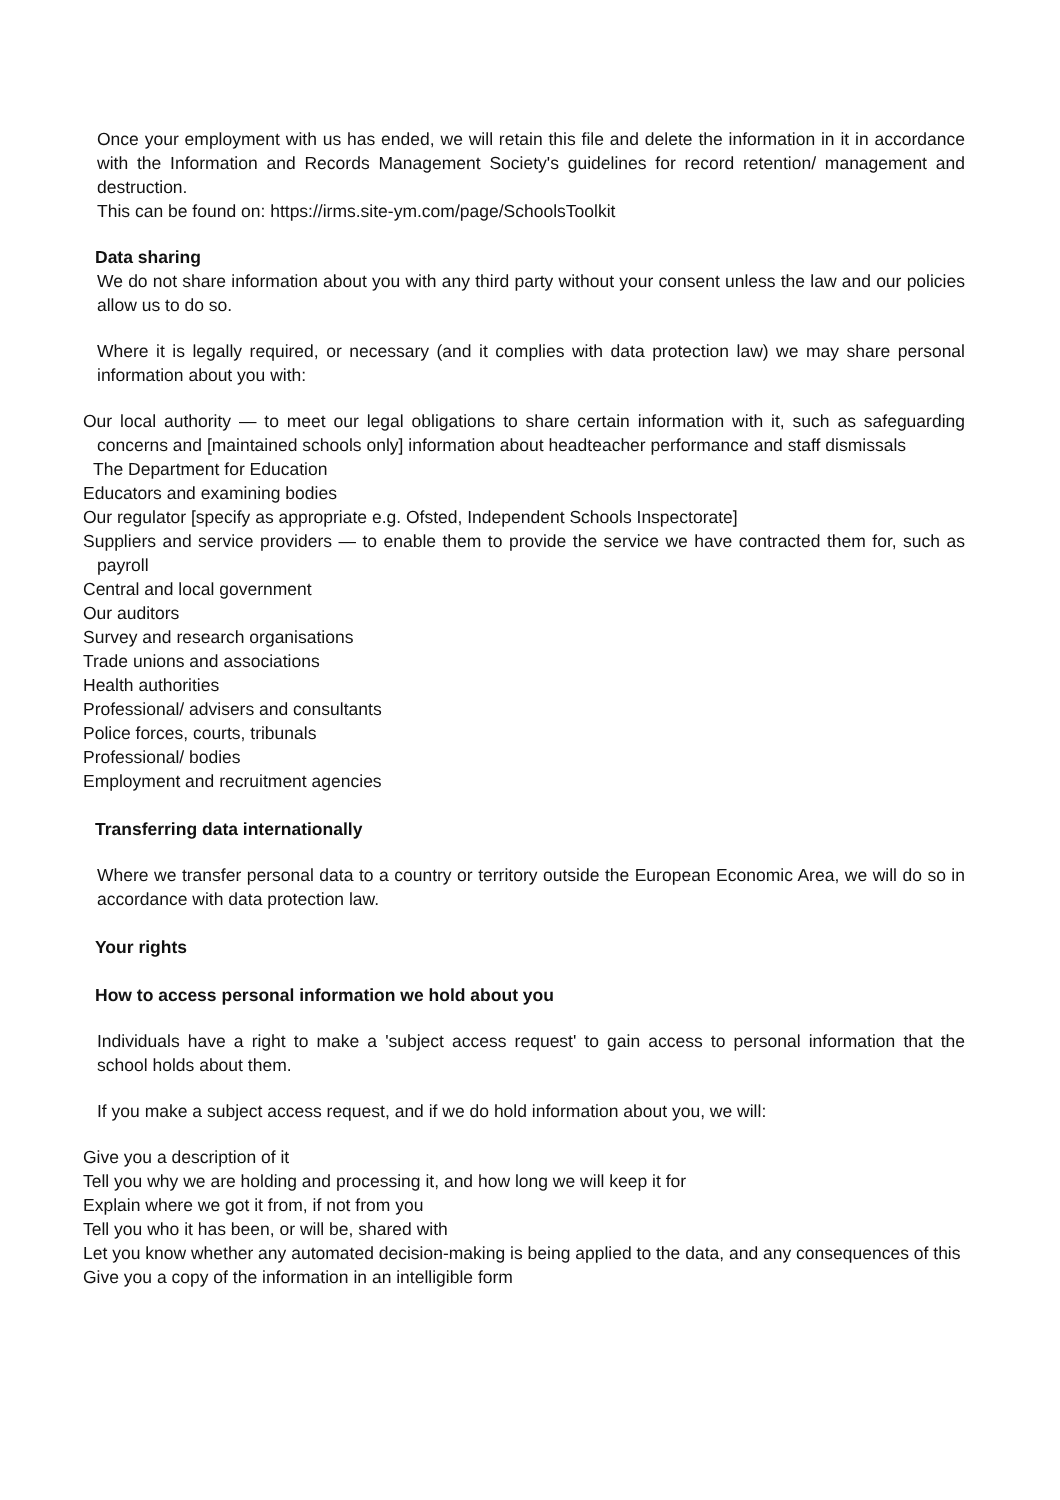Once your employment with us has ended, we will retain this file and delete the information in it in accordance with the Information and Records Management Society's guidelines for record retention/ management and destruction.
This can be found on: https://irms.site-ym.com/page/SchoolsToolkit
Data sharing
We do not share information about you with any third party without your consent unless the law and our policies allow us to do so.
Where it is legally required, or necessary (and it complies with data protection law) we may share personal information about you with:
Our local authority — to meet our legal obligations to share certain information with it, such as safeguarding concerns and [maintained schools only] information about headteacher performance and staff dismissals
The Department for Education
Educators and examining bodies
Our regulator [specify as appropriate e.g. Ofsted, Independent Schools Inspectorate]
Suppliers and service providers — to enable them to provide the service we have contracted them for, such as payroll
Central and local government
Our auditors
Survey and research organisations
Trade unions and associations
Health authorities
Professional/ advisers and consultants
Police forces, courts, tribunals
Professional/ bodies
Employment and recruitment agencies
Transferring data internationally
Where we transfer personal data to a country or territory outside the European Economic Area, we will do so in accordance with data protection law.
Your rights
How to access personal information we hold about you
Individuals have a right to make a 'subject access request' to gain access to personal information that the school holds about them.
If you make a subject access request, and if we do hold information about you, we will:
Give you a description of it
Tell you why we are holding and processing it, and how long we will keep it for
Explain where we got it from, if not from you
Tell you who it has been, or will be, shared with
Let you know whether any automated decision-making is being applied to the data, and any consequences of this
Give you a copy of the information in an intelligible form